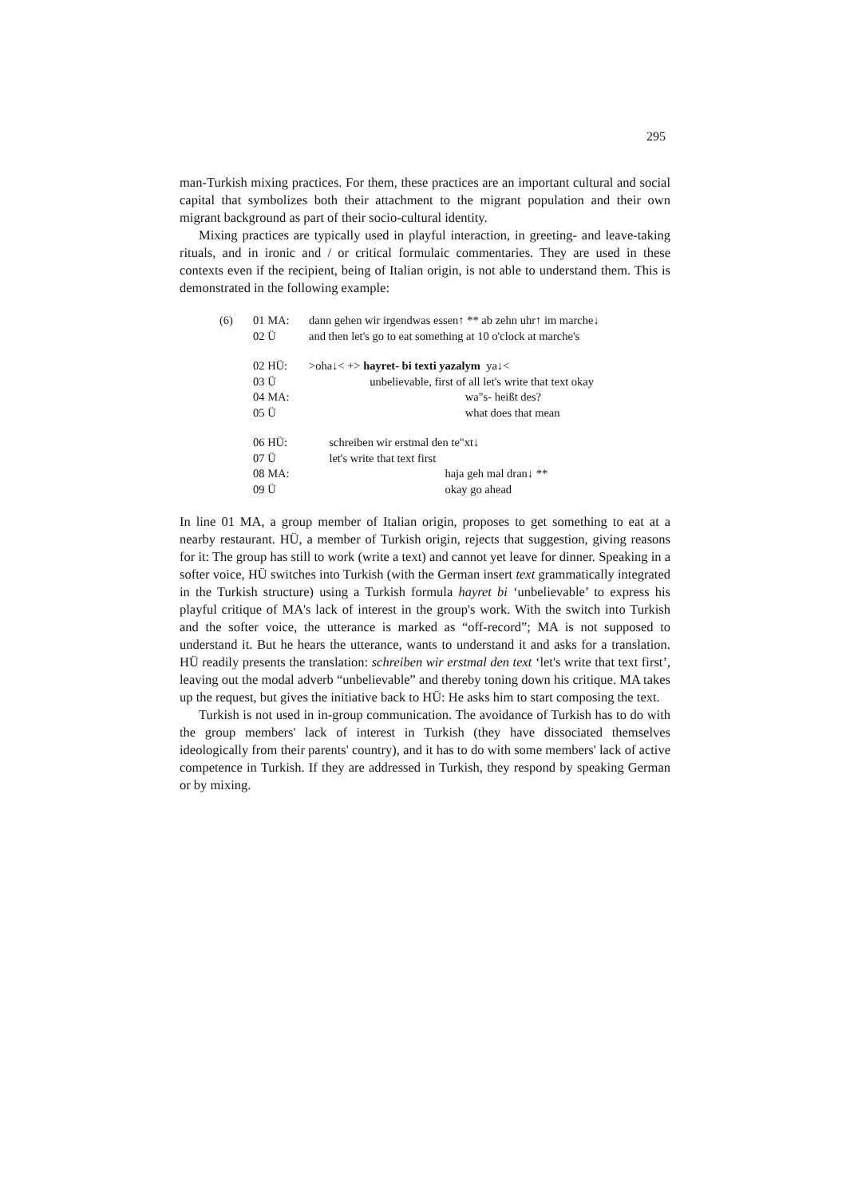295
man-Turkish mixing practices. For them, these practices are an important cultural and social capital that symbolizes both their attachment to the migrant population and their own migrant background as part of their socio-cultural identity.
Mixing practices are typically used in playful interaction, in greeting- and leave-taking rituals, and in ironic and / or critical formulaic commentaries. They are used in these contexts even if the recipient, being of Italian origin, is not able to understand them. This is demonstrated in the following example:
| (6) | 01 MA: | dann gehen wir irgendwas essen↑ ** ab zehn uhr↑ im marche↓ |
| | 02 Ü | and then let's go to eat something at 10 o'clock at marche's |
| | 02 HÜ: | >oha↓< +> hayret- bi texti yazalym ya↓< |
| | 03 Ü | unbelievable, first of all let's write that text okay |
| | 04 MA: | wa"s- heißt des? |
| | 05 Ü | what does that mean |
| | 06 HÜ: | schreiben wir erstmal den te"xt↓ |
| | 07 Ü | let's write that text first |
| | 08 MA: | haja geh mal dran↓ ** |
| | 09 Ü | okay go ahead |
In line 01 MA, a group member of Italian origin, proposes to get something to eat at a nearby restaurant. HÜ, a member of Turkish origin, rejects that suggestion, giving reasons for it: The group has still to work (write a text) and cannot yet leave for dinner. Speaking in a softer voice, HÜ switches into Turkish (with the German insert text grammatically integrated in the Turkish structure) using a Turkish formula hayret bi ‘unbelievable’ to express his playful critique of MA's lack of interest in the group's work. With the switch into Turkish and the softer voice, the utterance is marked as “off-record”; MA is not supposed to understand it. But he hears the utterance, wants to understand it and asks for a translation. HÜ readily presents the translation: schreiben wir erstmal den text ‘let's write that text first’, leaving out the modal adverb “unbelievable” and thereby toning down his critique. MA takes up the request, but gives the initiative back to HÜ: He asks him to start composing the text.
Turkish is not used in in-group communication. The avoidance of Turkish has to do with the group members' lack of interest in Turkish (they have dissociated themselves ideologically from their parents' country), and it has to do with some members' lack of active competence in Turkish. If they are addressed in Turkish, they respond by speaking German or by mixing.